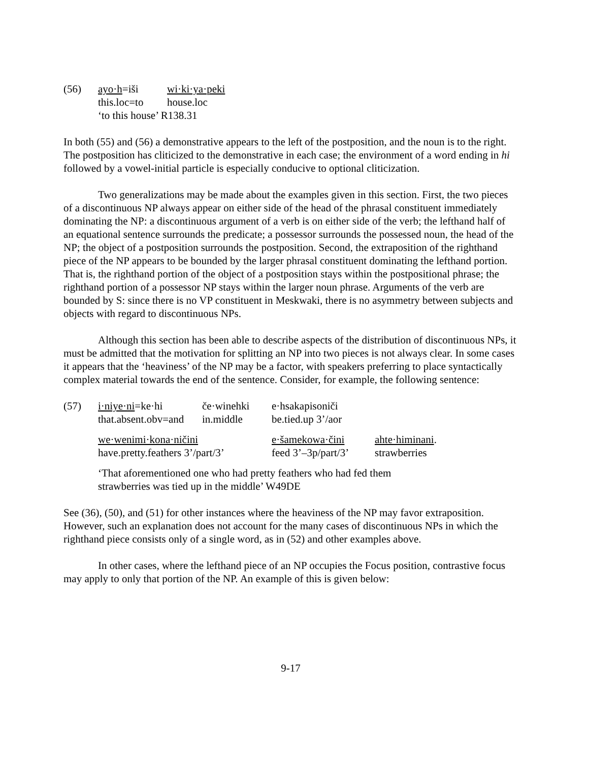| (56) | ayo·h =iši | wi·ki·ya·peki |
| | this.loc=to | house.loc |
| | ‘to this house’ R138.31 | |
In both (55) and (56) a demonstrative appears to the left of the postposition, and the noun is to the right. The postposition has cliticized to the demonstrative in each case; the environment of a word ending in hi followed by a vowel-initial particle is especially conducive to optional cliticization.
Two generalizations may be made about the examples given in this section. First, the two pieces of a discontinuous NP always appear on either side of the head of the phrasal constituent immediately dominating the NP: a discontinuous argument of a verb is on either side of the verb; the lefthand half of an equational sentence surrounds the predicate; a possessor surrounds the possessed noun, the head of the NP; the object of a postposition surrounds the postposition. Second, the extraposition of the righthand piece of the NP appears to be bounded by the larger phrasal constituent dominating the lefthand portion. That is, the righthand portion of the object of a postposition stays within the postpositional phrase; the righthand portion of a possessor NP stays within the larger noun phrase. Arguments of the verb are bounded by S: since there is no VP constituent in Meskwaki, there is no asymmetry between subjects and objects with regard to discontinuous NPs.
Although this section has been able to describe aspects of the distribution of discontinuous NPs, it must be admitted that the motivation for splitting an NP into two pieces is not always clear. In some cases it appears that the ‘heaviness’ of the NP may be a factor, with speakers preferring to place syntactically complex material towards the end of the sentence. Consider, for example, the following sentence:
| (57) | i·niye·ni =ke·hi | če·winehki | e·hsakapisoniči | |
| | that.absent.obv=and | in.middle | be.tied.up 3’/aor | |
| | we·wenimi·kona·ničini | | e·šamekowa·čini | ahte·himinani . |
| | have.pretty.feathers 3’/part/3’ | | feed 3’–3p/part/3’ | strawberries |
| | ‘That aforementioned one who had pretty feathers who had fed them strawberries was tied up in the middle’ W49DE | | | |
See (36), (50), and (51) for other instances where the heaviness of the NP may favor extraposition. However, such an explanation does not account for the many cases of discontinuous NPs in which the righthand piece consists only of a single word, as in (52) and other examples above.
In other cases, where the lefthand piece of an NP occupies the Focus position, contrastive focus may apply to only that portion of the NP. An example of this is given below:
9-17